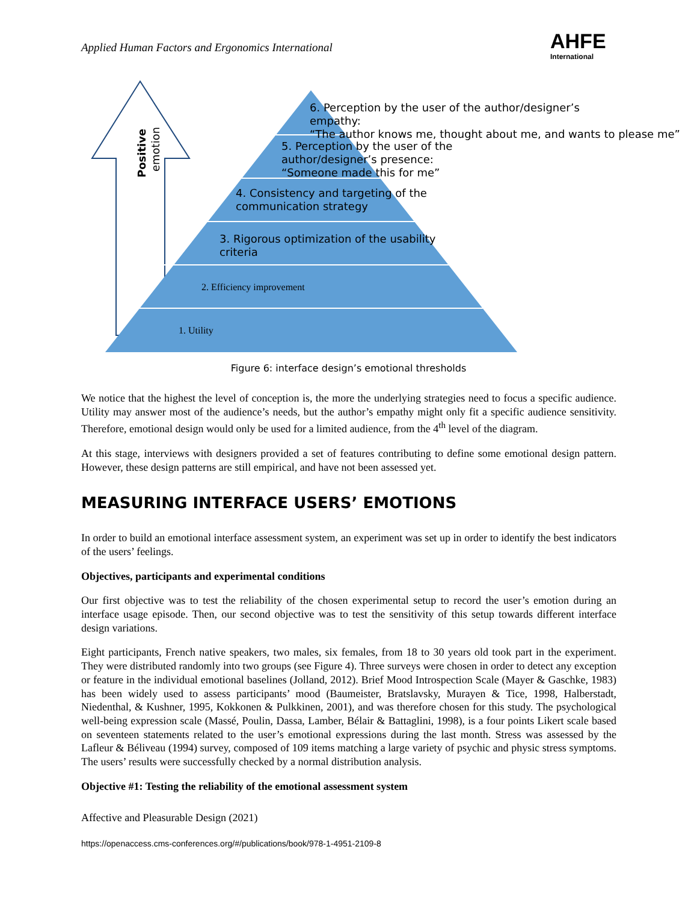Applied Human Factors and Ergonomics International
AHFE
International
Positive
emotion
6. Perception by the user of the author/designer’s
empathy:
“The author knows me, thought about me, and wants to please me”
5. Perception by the user of the
author/designer’s presence:
“Someone made this for me”
4. Consistency and targeting of the
communication strategy
3. Rigorous optimization of the usability
criteria
2. Efficiency improvement
1. Utility
Figure 6: interface design’s emotional thresholds
We notice that the highest the level of conception is, the more the underlying strategies need to focus a specific audience. Utility may answer most of the audience’s needs, but the author’s empathy might only fit a specific audience sensitivity. Therefore, emotional design would only be used for a limited audience, from the 4<sup>th</sup> level of the diagram.
At this stage, interviews with designers provided a set of features contributing to define some emotional design pattern. However, these design patterns are still empirical, and have not been assessed yet.
MEASURING INTERFACE USERS’ EMOTIONS
In order to build an emotional interface assessment system, an experiment was set up in order to identify the best indicators of the users’ feelings.
Objectives, participants and experimental conditions
Our first objective was to test the reliability of the chosen experimental setup to record the user’s emotion during an interface usage episode. Then, our second objective was to test the sensitivity of this setup towards different interface design variations.
Eight participants, French native speakers, two males, six females, from 18 to 30 years old took part in the experiment. They were distributed randomly into two groups (see Figure 4). Three surveys were chosen in order to detect any exception or feature in the individual emotional baselines (Jolland, 2012). Brief Mood Introspection Scale (Mayer & Gaschke, 1983) has been widely used to assess participants’ mood (Baumeister, Bratslavsky, Murayen & Tice, 1998, Halberstadt, Niedenthal, & Kushner, 1995, Kokkonen & Pulkkinen, 2001), and was therefore chosen for this study. The psychological well-being expression scale (Massé, Poulin, Dassa, Lamber, Bélair & Battaglini, 1998), is a four points Likert scale based on seventeen statements related to the user’s emotional expressions during the last month. Stress was assessed by the Lafleur & Béliveau (1994) survey, composed of 109 items matching a large variety of psychic and physic stress symptoms. The users’ results were successfully checked by a normal distribution analysis.
Objective #1: Testing the reliability of the emotional assessment system
Affective and Pleasurable Design (2021)
https://openaccess.cms-conferences.org/#/publications/book/978-1-4951-2109-8